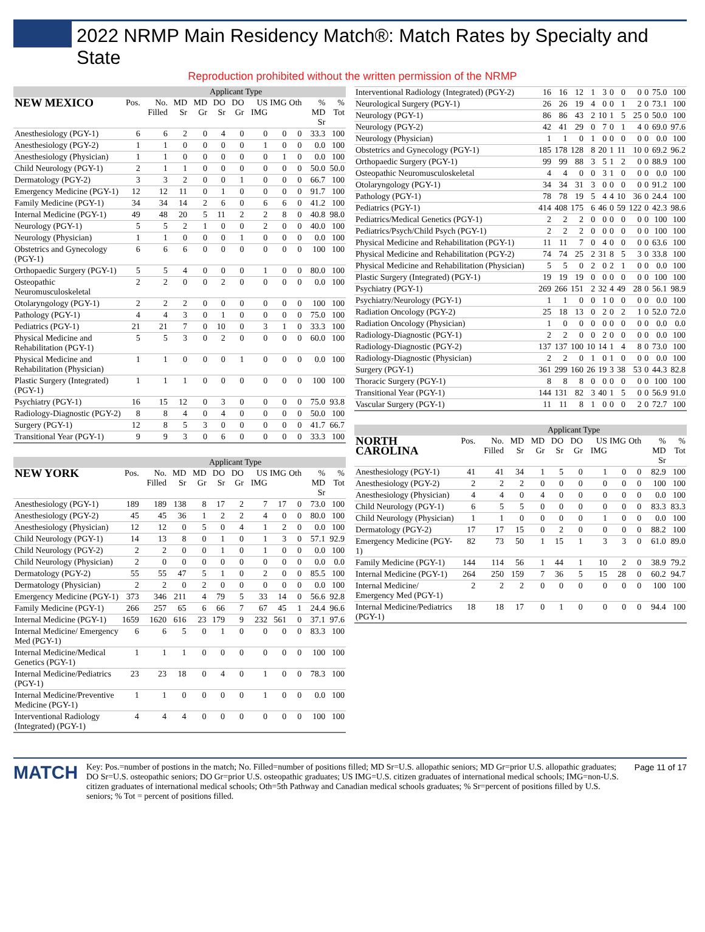2022 NRMP Main Residency Match®: Match Rates by Specialty and State
Reproduction prohibited without the written permission of the NRMP
| | | | Applicant Type | | | | | | | | |
| --- | --- | --- | --- | --- | --- | --- | --- | --- | --- | --- | --- |
| NEW MEXICO | Pos. | No. Filled | MD Sr | MD Gr | DO Sr | DO Gr | US IMG | IMG | Oth | % MD Sr | % Tot |
| Anesthesiology (PGY-1) | 6 | 6 | 2 | 0 | 4 | 0 | 0 | 0 | 0 | 33.3 | 100 |
| Anesthesiology (PGY-2) | 1 | 1 | 0 | 0 | 0 | 0 | 1 | 0 | 0 | 0.0 | 100 |
| Anesthesiology (Physician) | 1 | 1 | 0 | 0 | 0 | 0 | 0 | 1 | 0 | 0.0 | 100 |
| Child Neurology (PGY-1) | 2 | 1 | 1 | 0 | 0 | 0 | 0 | 0 | 0 | 50.0 | 50.0 |
| Dermatology (PGY-2) | 3 | 3 | 2 | 0 | 0 | 1 | 0 | 0 | 0 | 66.7 | 100 |
| Emergency Medicine (PGY-1) | 12 | 12 | 11 | 0 | 1 | 0 | 0 | 0 | 0 | 91.7 | 100 |
| Family Medicine (PGY-1) | 34 | 34 | 14 | 2 | 6 | 0 | 6 | 6 | 0 | 41.2 | 100 |
| Internal Medicine (PGY-1) | 49 | 48 | 20 | 5 | 11 | 2 | 2 | 8 | 0 | 40.8 | 98.0 |
| Neurology (PGY-1) | 5 | 5 | 2 | 1 | 0 | 0 | 2 | 0 | 0 | 40.0 | 100 |
| Neurology (Physician) | 1 | 1 | 0 | 0 | 0 | 1 | 0 | 0 | 0 | 0.0 | 100 |
| Obstetrics and Gynecology (PGY-1) | 6 | 6 | 6 | 0 | 0 | 0 | 0 | 0 | 0 | 100 | 100 |
| Orthopaedic Surgery (PGY-1) | 5 | 5 | 4 | 0 | 0 | 0 | 1 | 0 | 0 | 80.0 | 100 |
| Osteopathic Neuromusculoskeletal | 2 | 2 | 0 | 0 | 2 | 0 | 0 | 0 | 0 | 0.0 | 100 |
| Otolaryngology (PGY-1) | 2 | 2 | 2 | 0 | 0 | 0 | 0 | 0 | 0 | 100 | 100 |
| Pathology (PGY-1) | 4 | 4 | 3 | 0 | 1 | 0 | 0 | 0 | 0 | 75.0 | 100 |
| Pediatrics (PGY-1) | 21 | 21 | 7 | 0 | 10 | 0 | 3 | 1 | 0 | 33.3 | 100 |
| Physical Medicine and Rehabilitation (PGY-1) | 5 | 5 | 3 | 0 | 2 | 0 | 0 | 0 | 0 | 60.0 | 100 |
| Physical Medicine and Rehabilitation (Physician) | 1 | 1 | 0 | 0 | 0 | 1 | 0 | 0 | 0 | 0.0 | 100 |
| Plastic Surgery (Integrated) (PGY-1) | 1 | 1 | 1 | 0 | 0 | 0 | 0 | 0 | 0 | 100 | 100 |
| Psychiatry (PGY-1) | 16 | 15 | 12 | 0 | 3 | 0 | 0 | 0 | 0 | 75.0 | 93.8 |
| Radiology-Diagnostic (PGY-2) | 8 | 8 | 4 | 0 | 4 | 0 | 0 | 0 | 0 | 50.0 | 100 |
| Surgery (PGY-1) | 12 | 8 | 5 | 3 | 0 | 0 | 0 | 0 | 0 | 41.7 | 66.7 |
| Transitional Year (PGY-1) | 9 | 9 | 3 | 0 | 6 | 0 | 0 | 0 | 0 | 33.3 | 100 |
| | | | Applicant Type | | | | | | | | |
| --- | --- | --- | --- | --- | --- | --- | --- | --- | --- | --- | --- |
| NEW YORK | Pos. | No. Filled | MD Sr | MD Gr | DO Sr | DO Gr | US IMG | IMG | Oth | % MD Sr | % Tot |
| Anesthesiology (PGY-1) | 189 | 189 | 138 | 8 | 17 | 2 | 7 | 17 | 0 | 73.0 | 100 |
| Anesthesiology (PGY-2) | 45 | 45 | 36 | 1 | 2 | 2 | 4 | 0 | 0 | 80.0 | 100 |
| Anesthesiology (Physician) | 12 | 12 | 0 | 5 | 0 | 4 | 1 | 2 | 0 | 0.0 | 100 |
| Child Neurology (PGY-1) | 14 | 13 | 8 | 0 | 1 | 0 | 1 | 3 | 0 | 57.1 | 92.9 |
| Child Neurology (PGY-2) | 2 | 2 | 0 | 0 | 1 | 0 | 1 | 0 | 0 | 0.0 | 100 |
| Child Neurology (Physician) | 2 | 0 | 0 | 0 | 0 | 0 | 0 | 0 | 0 | 0.0 | 0.0 |
| Dermatology (PGY-2) | 55 | 55 | 47 | 5 | 1 | 0 | 2 | 0 | 0 | 85.5 | 100 |
| Dermatology (Physician) | 2 | 2 | 0 | 2 | 0 | 0 | 0 | 0 | 0 | 0.0 | 100 |
| Emergency Medicine (PGY-1) | 373 | 346 | 211 | 4 | 79 | 5 | 33 | 14 | 0 | 56.6 | 92.8 |
| Family Medicine (PGY-1) | 266 | 257 | 65 | 6 | 66 | 7 | 67 | 45 | 1 | 24.4 | 96.6 |
| Internal Medicine (PGY-1) | 1659 | 1620 | 616 | 23 | 179 | 9 | 232 | 561 | 0 | 37.1 | 97.6 |
| Internal Medicine/ Emergency Med (PGY-1) | 6 | 6 | 5 | 0 | 1 | 0 | 0 | 0 | 0 | 83.3 | 100 |
| Internal Medicine/Medical Genetics (PGY-1) | 1 | 1 | 1 | 0 | 0 | 0 | 0 | 0 | 0 | 100 | 100 |
| Internal Medicine/Pediatrics (PGY-1) | 23 | 23 | 18 | 0 | 4 | 0 | 1 | 0 | 0 | 78.3 | 100 |
| Internal Medicine/Preventive Medicine (PGY-1) | 1 | 1 | 0 | 0 | 0 | 0 | 1 | 0 | 0 | 0.0 | 100 |
| Interventional Radiology (Integrated) (PGY-1) | 4 | 4 | 4 | 0 | 0 | 0 | 0 | 0 | 0 | 100 | 100 |
| Interventional Radiology (Integrated) (PGY-2) | 16 | 16 | 12 | 1 | 3 | 0 | 0 | 0 | 0 | 75.0 | 100 |
| Neurological Surgery (PGY-1) | 26 | 26 | 19 | 4 | 0 | 0 | 1 | 2 | 0 | 73.1 | 100 |
| Neurology (PGY-1) | 86 | 86 | 43 | 2 | 10 | 1 | 5 | 25 | 0 | 50.0 | 100 |
| Neurology (PGY-2) | 42 | 41 | 29 | 0 | 7 | 0 | 1 | 4 | 0 | 69.0 | 97.6 |
| Neurology (Physician) | 1 | 1 | 0 | 1 | 0 | 0 | 0 | 0 | 0 | 0.0 | 100 |
| Obstetrics and Gynecology (PGY-1) | 185 | 178 | 128 | 8 | 20 | 1 | 11 | 10 | 0 | 69.2 | 96.2 |
| Orthopaedic Surgery (PGY-1) | 99 | 99 | 88 | 3 | 5 | 1 | 2 | 0 | 0 | 88.9 | 100 |
| Osteopathic Neuromusculoskeletal | 4 | 4 | 0 | 0 | 3 | 1 | 0 | 0 | 0 | 0.0 | 100 |
| Otolaryngology (PGY-1) | 34 | 34 | 31 | 3 | 0 | 0 | 0 | 0 | 0 | 91.2 | 100 |
| Pathology (PGY-1) | 78 | 78 | 19 | 5 | 4 | 4 | 10 | 36 | 0 | 24.4 | 100 |
| Pediatrics (PGY-1) | 414 | 408 | 175 | 6 | 46 | 0 | 59 | 122 | 0 | 42.3 | 98.6 |
| Pediatrics/Medical Genetics (PGY-1) | 2 | 2 | 2 | 0 | 0 | 0 | 0 | 0 | 0 | 100 | 100 |
| Pediatrics/Psych/Child Psych (PGY-1) | 2 | 2 | 2 | 0 | 0 | 0 | 0 | 0 | 0 | 100 | 100 |
| Physical Medicine and Rehabilitation (PGY-1) | 11 | 11 | 7 | 0 | 4 | 0 | 0 | 0 | 0 | 63.6 | 100 |
| Physical Medicine and Rehabilitation (PGY-2) | 74 | 74 | 25 | 2 | 31 | 8 | 5 | 3 | 0 | 33.8 | 100 |
| Physical Medicine and Rehabilitation (Physician) | 5 | 5 | 0 | 2 | 0 | 2 | 1 | 0 | 0 | 0.0 | 100 |
| Plastic Surgery (Integrated) (PGY-1) | 19 | 19 | 19 | 0 | 0 | 0 | 0 | 0 | 0 | 100 | 100 |
| Psychiatry (PGY-1) | 269 | 266 | 151 | 2 | 32 | 4 | 49 | 28 | 0 | 56.1 | 98.9 |
| Psychiatry/Neurology (PGY-1) | 1 | 1 | 0 | 0 | 1 | 0 | 0 | 0 | 0 | 0.0 | 100 |
| Radiation Oncology (PGY-2) | 25 | 18 | 13 | 0 | 2 | 0 | 2 | 1 | 0 | 52.0 | 72.0 |
| Radiation Oncology (Physician) | 1 | 0 | 0 | 0 | 0 | 0 | 0 | 0 | 0 | 0.0 | 0.0 |
| Radiology-Diagnostic (PGY-1) | 2 | 2 | 0 | 0 | 2 | 0 | 0 | 0 | 0 | 0.0 | 100 |
| Radiology-Diagnostic (PGY-2) | 137 | 137 | 100 | 10 | 14 | 1 | 4 | 8 | 0 | 73.0 | 100 |
| Radiology-Diagnostic (Physician) | 2 | 2 | 0 | 1 | 0 | 1 | 0 | 0 | 0 | 0.0 | 100 |
| Surgery (PGY-1) | 361 | 299 | 160 | 26 | 19 | 3 | 38 | 53 | 0 | 44.3 | 82.8 |
| Thoracic Surgery (PGY-1) | 8 | 8 | 8 | 0 | 0 | 0 | 0 | 0 | 0 | 100 | 100 |
| Transitional Year (PGY-1) | 144 | 131 | 82 | 3 | 40 | 1 | 5 | 0 | 0 | 56.9 | 91.0 |
| Vascular Surgery (PGY-1) | 11 | 11 | 8 | 1 | 0 | 0 | 0 | 2 | 0 | 72.7 | 100 |
| | | | Applicant Type | | | | | | | | |
| --- | --- | --- | --- | --- | --- | --- | --- | --- | --- | --- | --- |
| NORTH CAROLINA | Pos. | No. Filled | MD Sr | MD Gr | DO Sr | DO Gr | US IMG | IMG | Oth | % MD Sr | % Tot |
| Anesthesiology (PGY-1) | 41 | 41 | 34 | 1 | 5 | 0 | 1 | 0 | 0 | 82.9 | 100 |
| Anesthesiology (PGY-2) | 2 | 2 | 2 | 0 | 0 | 0 | 0 | 0 | 0 | 100 | 100 |
| Anesthesiology (Physician) | 4 | 4 | 0 | 4 | 0 | 0 | 0 | 0 | 0 | 0.0 | 100 |
| Child Neurology (PGY-1) | 6 | 5 | 5 | 0 | 0 | 0 | 0 | 0 | 0 | 83.3 | 83.3 |
| Child Neurology (Physician) | 1 | 1 | 0 | 0 | 0 | 0 | 1 | 0 | 0 | 0.0 | 100 |
| Dermatology (PGY-2) | 17 | 17 | 15 | 0 | 2 | 0 | 0 | 0 | 0 | 88.2 | 100 |
| Emergency Medicine (PGY-1) | 82 | 73 | 50 | 1 | 15 | 1 | 3 | 3 | 0 | 61.0 | 89.0 |
| Family Medicine (PGY-1) | 144 | 114 | 56 | 1 | 44 | 1 | 10 | 2 | 0 | 38.9 | 79.2 |
| Internal Medicine (PGY-1) | 264 | 250 | 159 | 7 | 36 | 5 | 15 | 28 | 0 | 60.2 | 94.7 |
| Internal Medicine/ Emergency Med (PGY-1) | 2 | 2 | 2 | 0 | 0 | 0 | 0 | 0 | 0 | 100 | 100 |
| Internal Medicine/Pediatrics (PGY-1) | 18 | 18 | 17 | 0 | 1 | 0 | 0 | 0 | 0 | 94.4 | 100 |
MATCH
Key: Pos.=number of postions in the match; No. Filled=number of positions filled; MD Sr=U.S. allopathic seniors; MD Gr=prior U.S. allopathic graduates; DO Sr=U.S. osteopathic seniors; DO Gr=prior U.S. osteopathic graduates; US IMG=U.S. citizen graduates of international medical schools; IMG=non-U.S. citizen graduates of international medical schools; Oth=5th Pathway and Canadian medical schools graduates; % Sr=percent of positions filled by U.S. seniors; % Tot = percent of positions filled.
Page 11 of 17